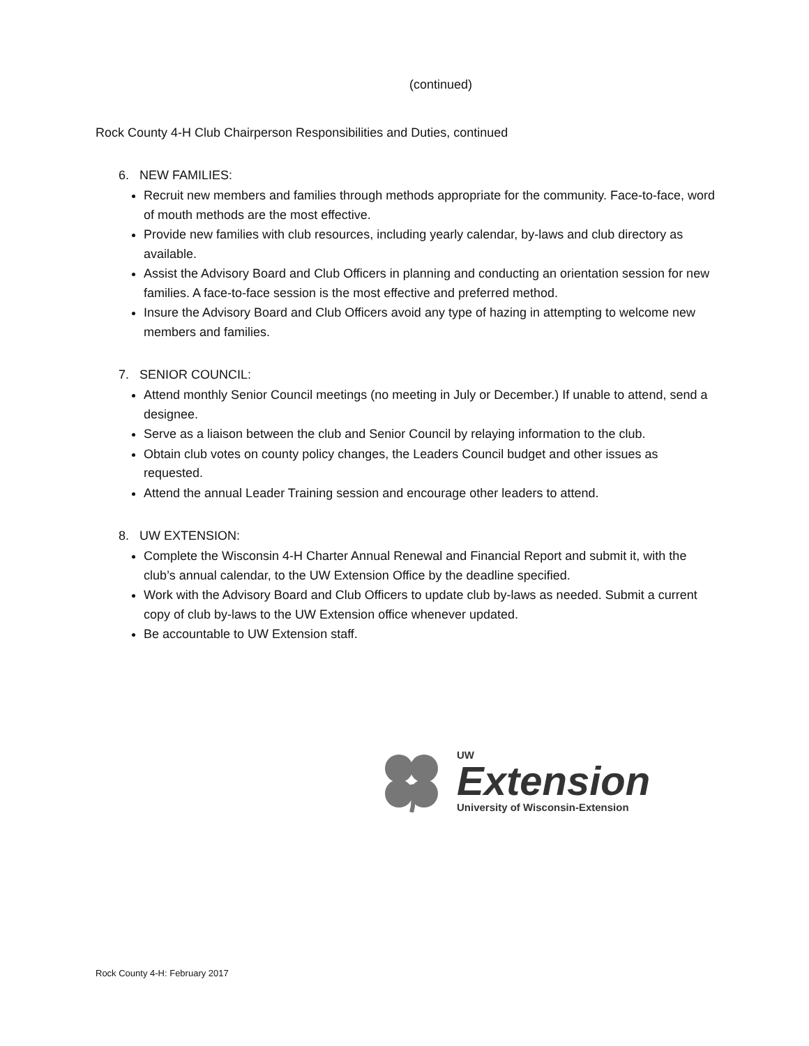(continued)
Rock County 4-H Club Chairperson Responsibilities and Duties, continued
6. NEW FAMILIES:
Recruit new members and families through methods appropriate for the community. Face-to-face, word of mouth methods are the most effective.
Provide new families with club resources, including yearly calendar, by-laws and club directory as available.
Assist the Advisory Board and Club Officers in planning and conducting an orientation session for new families. A face-to-face session is the most effective and preferred method.
Insure the Advisory Board and Club Officers avoid any type of hazing in attempting to welcome new members and families.
7. SENIOR COUNCIL:
Attend monthly Senior Council meetings (no meeting in July or December.) If unable to attend, send a designee.
Serve as a liaison between the club and Senior Council by relaying information to the club.
Obtain club votes on county policy changes, the Leaders Council budget and other issues as requested.
Attend the annual Leader Training session and encourage other leaders to attend.
8. UW EXTENSION:
Complete the Wisconsin 4-H Charter Annual Renewal and Financial Report and submit it, with the club’s annual calendar, to the UW Extension Office by the deadline specified.
Work with the Advisory Board and Club Officers to update club by-laws as needed. Submit a current copy of club by-laws to the UW Extension office whenever updated.
Be accountable to UW Extension staff.
UW
Extension
University of Wisconsin-Extension
Rock County 4-H: February 2017